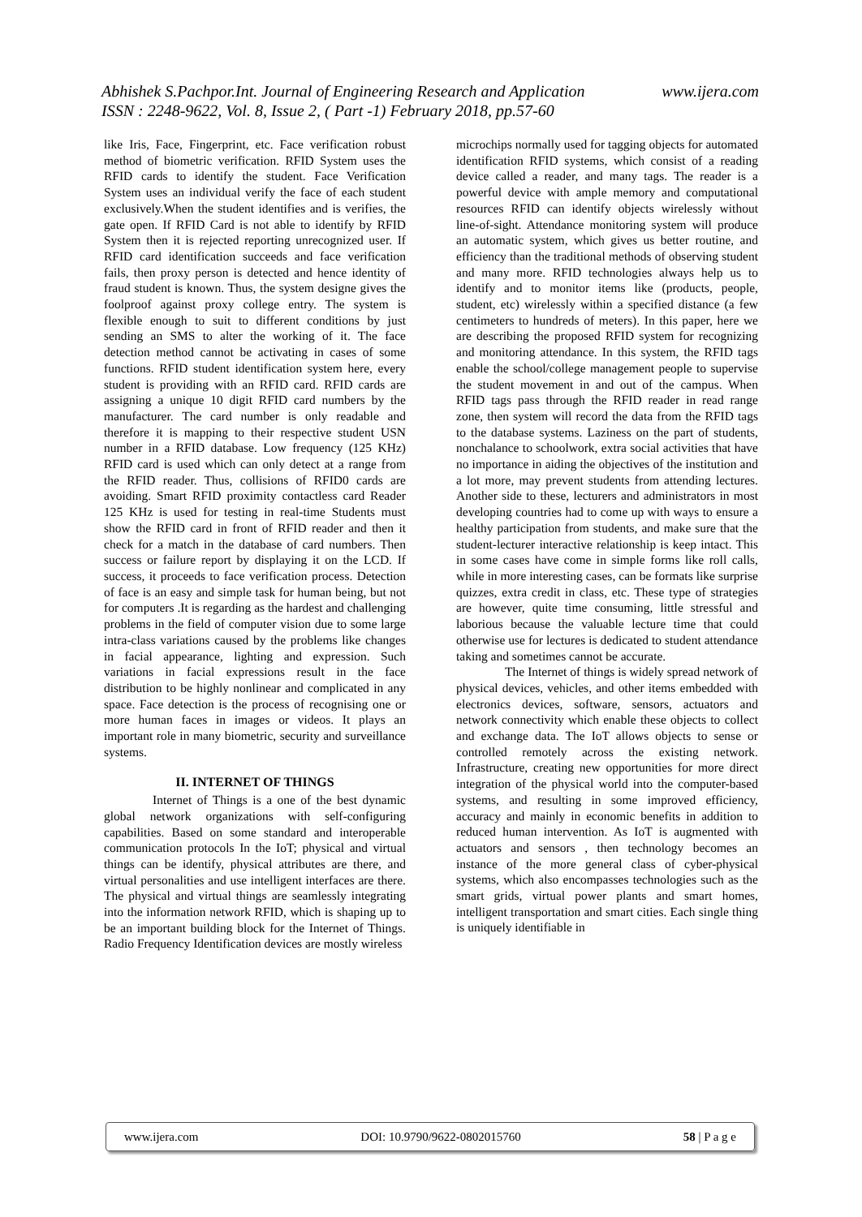www.ijera.com Abhishek S.Pachpor.Int. Journal of Engineering Research and Application
ISSN : 2248-9622, Vol. 8, Issue 2, ( Part -1) February 2018, pp.57-60
like Iris, Face, Fingerprint, etc. Face verification robust method of biometric verification. RFID System uses the RFID cards to identify the student. Face Verification System uses an individual verify the face of each student exclusively.When the student identifies and is verifies, the gate open. If RFID Card is not able to identify by RFID System then it is rejected reporting unrecognized user. If RFID card identification succeeds and face verification fails, then proxy person is detected and hence identity of fraud student is known. Thus, the system designe gives the foolproof against proxy college entry. The system is flexible enough to suit to different conditions by just sending an SMS to alter the working of it. The face detection method cannot be activating in cases of some functions. RFID student identification system here, every student is providing with an RFID card. RFID cards are assigning a unique 10 digit RFID card numbers by the manufacturer. The card number is only readable and therefore it is mapping to their respective student USN number in a RFID database. Low frequency (125 KHz) RFID card is used which can only detect at a range from the RFID reader. Thus, collisions of RFID0 cards are avoiding. Smart RFID proximity contactless card Reader 125 KHz is used for testing in real-time Students must show the RFID card in front of RFID reader and then it check for a match in the database of card numbers. Then success or failure report by displaying it on the LCD. If success, it proceeds to face verification process. Detection of face is an easy and simple task for human being, but not for computers .It is regarding as the hardest and challenging problems in the field of computer vision due to some large intra-class variations caused by the problems like changes in facial appearance, lighting and expression. Such variations in facial expressions result in the face distribution to be highly nonlinear and complicated in any space. Face detection is the process of recognising one or more human faces in images or videos. It plays an important role in many biometric, security and surveillance systems.
II. INTERNET OF THINGS
Internet of Things is a one of the best dynamic global network organizations with self-configuring capabilities. Based on some standard and interoperable communication protocols In the IoT; physical and virtual things can be identify, physical attributes are there, and virtual personalities and use intelligent interfaces are there. The physical and virtual things are seamlessly integrating into the information network RFID, which is shaping up to be an important building block for the Internet of Things. Radio Frequency Identification devices are mostly wireless
microchips normally used for tagging objects for automated identification RFID systems, which consist of a reading device called a reader, and many tags. The reader is a powerful device with ample memory and computational resources RFID can identify objects wirelessly without line-of-sight. Attendance monitoring system will produce an automatic system, which gives us better routine, and efficiency than the traditional methods of observing student and many more. RFID technologies always help us to identify and to monitor items like (products, people, student, etc) wirelessly within a specified distance (a few centimeters to hundreds of meters). In this paper, here we are describing the proposed RFID system for recognizing and monitoring attendance. In this system, the RFID tags enable the school/college management people to supervise the student movement in and out of the campus. When RFID tags pass through the RFID reader in read range zone, then system will record the data from the RFID tags to the database systems. Laziness on the part of students, nonchalance to schoolwork, extra social activities that have no importance in aiding the objectives of the institution and a lot more, may prevent students from attending lectures. Another side to these, lecturers and administrators in most developing countries had to come up with ways to ensure a healthy participation from students, and make sure that the student-lecturer interactive relationship is keep intact. This in some cases have come in simple forms like roll calls, while in more interesting cases, can be formats like surprise quizzes, extra credit in class, etc. These type of strategies are however, quite time consuming, little stressful and laborious because the valuable lecture time that could otherwise use for lectures is dedicated to student attendance taking and sometimes cannot be accurate.
The Internet of things is widely spread network of physical devices, vehicles, and other items embedded with electronics devices, software, sensors, actuators and network connectivity which enable these objects to collect and exchange data. The IoT allows objects to sense or controlled remotely across the existing network. Infrastructure, creating new opportunities for more direct integration of the physical world into the computer-based systems, and resulting in some improved efficiency, accuracy and mainly in economic benefits in addition to reduced human intervention. As IoT is augmented with actuators and sensors , then technology becomes an instance of the more general class of cyber-physical systems, which also encompasses technologies such as the smart grids, virtual power plants and smart homes, intelligent transportation and smart cities. Each single thing is uniquely identifiable in
www.ijera.com DOI: 10.9790/9622-0802015760 58 | P a g e